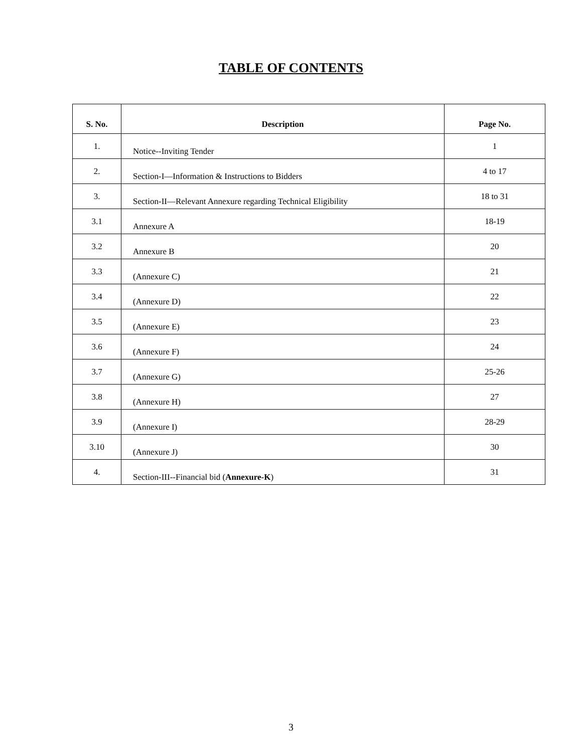TABLE OF CONTENTS
| S. No. | Description | Page No. |
| --- | --- | --- |
| 1. | Notice--Inviting Tender | 1 |
| 2. | Section-I—Information & Instructions to Bidders | 4 to 17 |
| 3. | Section-II—Relevant Annexure regarding Technical Eligibility | 18 to 31 |
| 3.1 | Annexure A | 18-19 |
| 3.2 | Annexure B | 20 |
| 3.3 | (Annexure C) | 21 |
| 3.4 | (Annexure D) | 22 |
| 3.5 | (Annexure E) | 23 |
| 3.6 | (Annexure F) | 24 |
| 3.7 | (Annexure G) | 25-26 |
| 3.8 | (Annexure H) | 27 |
| 3.9 | (Annexure I) | 28-29 |
| 3.10 | (Annexure J) | 30 |
| 4. | Section-III--Financial bid ( Annexure-K ) | 31 |
3